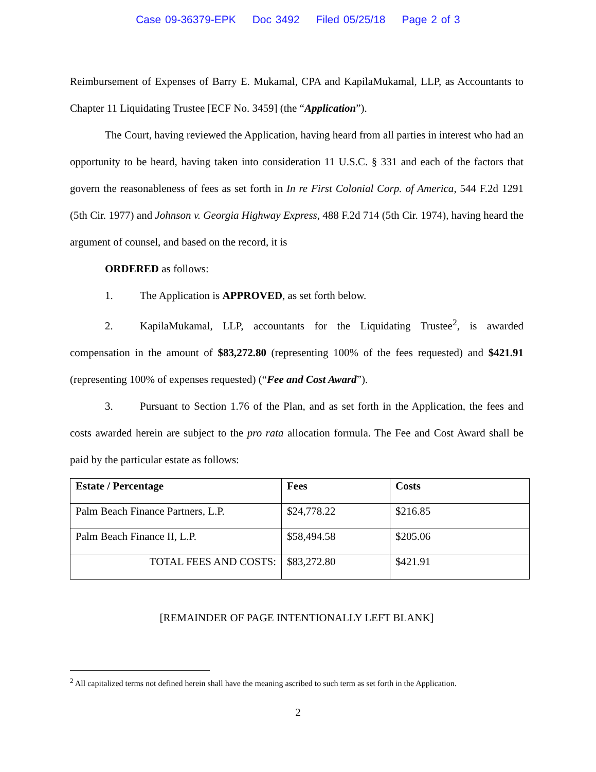Case 09-36379-EPK Doc 3492 Filed 05/25/18 Page 2 of 3
Reimbursement of Expenses of Barry E. Mukamal, CPA and KapilaMukamal, LLP, as Accountants to Chapter 11 Liquidating Trustee [ECF No. 3459] (the “Application”).
The Court, having reviewed the Application, having heard from all parties in interest who had an opportunity to be heard, having taken into consideration 11 U.S.C. § 331 and each of the factors that govern the reasonableness of fees as set forth in In re First Colonial Corp. of America, 544 F.2d 1291 (5th Cir. 1977) and Johnson v. Georgia Highway Express, 488 F.2d 714 (5th Cir. 1974), having heard the argument of counsel, and based on the record, it is
ORDERED as follows:
1. The Application is APPROVED, as set forth below.
2. KapilaMukamal, LLP, accountants for the Liquidating Trustee<sup>2</sup>, is awarded compensation in the amount of $83,272.80 (representing 100% of the fees requested) and $421.91 (representing 100% of expenses requested) (“Fee and Cost Award”).
3. Pursuant to Section 1.76 of the Plan, and as set forth in the Application, the fees and costs awarded herein are subject to the pro rata allocation formula. The Fee and Cost Award shall be paid by the particular estate as follows:
| Estate / Percentage | Fees | Costs |
| Palm Beach Finance Partners, L.P. | $24,778.22 | $216.85 |
| Palm Beach Finance II, L.P. | $58,494.58 | $205.06 |
| TOTAL FEES AND COSTS: | $83,272.80 | $421.91 |
[REMAINDER OF PAGE INTENTIONALLY LEFT BLANK]
<sup>2</sup> All capitalized terms not defined herein shall have the meaning ascribed to such term as set forth in the Application.
2